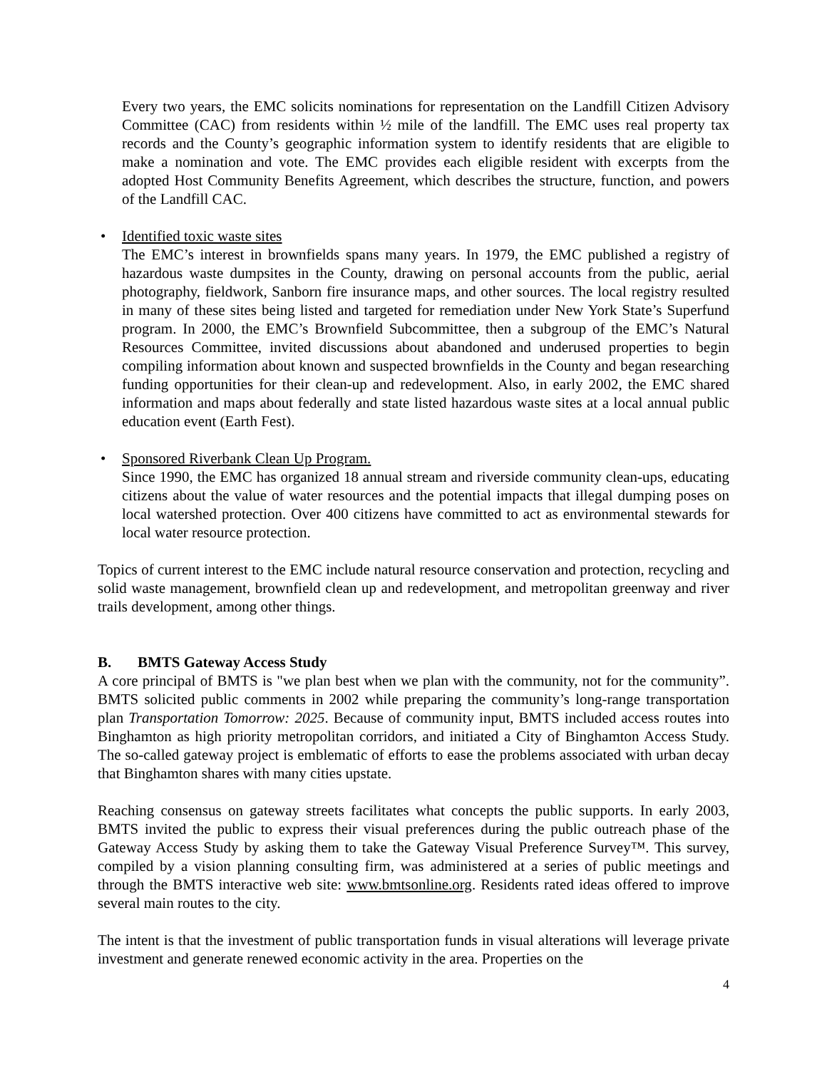Every two years, the EMC solicits nominations for representation on the Landfill Citizen Advisory Committee (CAC) from residents within ½ mile of the landfill. The EMC uses real property tax records and the County’s geographic information system to identify residents that are eligible to make a nomination and vote. The EMC provides each eligible resident with excerpts from the adopted Host Community Benefits Agreement, which describes the structure, function, and powers of the Landfill CAC.
• Identified toxic waste sites
The EMC’s interest in brownfields spans many years. In 1979, the EMC published a registry of hazardous waste dumpsites in the County, drawing on personal accounts from the public, aerial photography, fieldwork, Sanborn fire insurance maps, and other sources. The local registry resulted in many of these sites being listed and targeted for remediation under New York State’s Superfund program. In 2000, the EMC’s Brownfield Subcommittee, then a subgroup of the EMC’s Natural Resources Committee, invited discussions about abandoned and underused properties to begin compiling information about known and suspected brownfields in the County and began researching funding opportunities for their clean-up and redevelopment. Also, in early 2002, the EMC shared information and maps about federally and state listed hazardous waste sites at a local annual public education event (Earth Fest).
• Sponsored Riverbank Clean Up Program.
Since 1990, the EMC has organized 18 annual stream and riverside community clean-ups, educating citizens about the value of water resources and the potential impacts that illegal dumping poses on local watershed protection. Over 400 citizens have committed to act as environmental stewards for local water resource protection.
Topics of current interest to the EMC include natural resource conservation and protection, recycling and solid waste management, brownfield clean up and redevelopment, and metropolitan greenway and river trails development, among other things.
B. BMTS Gateway Access Study
A core principal of BMTS is "we plan best when we plan with the community, not for the community”. BMTS solicited public comments in 2002 while preparing the community’s long-range transportation plan Transportation Tomorrow: 2025. Because of community input, BMTS included access routes into Binghamton as high priority metropolitan corridors, and initiated a City of Binghamton Access Study. The so-called gateway project is emblematic of efforts to ease the problems associated with urban decay that Binghamton shares with many cities upstate.
Reaching consensus on gateway streets facilitates what concepts the public supports. In early 2003, BMTS invited the public to express their visual preferences during the public outreach phase of the Gateway Access Study by asking them to take the Gateway Visual Preference Survey™. This survey, compiled by a vision planning consulting firm, was administered at a series of public meetings and through the BMTS interactive web site: www.bmtsonline.org. Residents rated ideas offered to improve several main routes to the city.
The intent is that the investment of public transportation funds in visual alterations will leverage private investment and generate renewed economic activity in the area. Properties on the
4